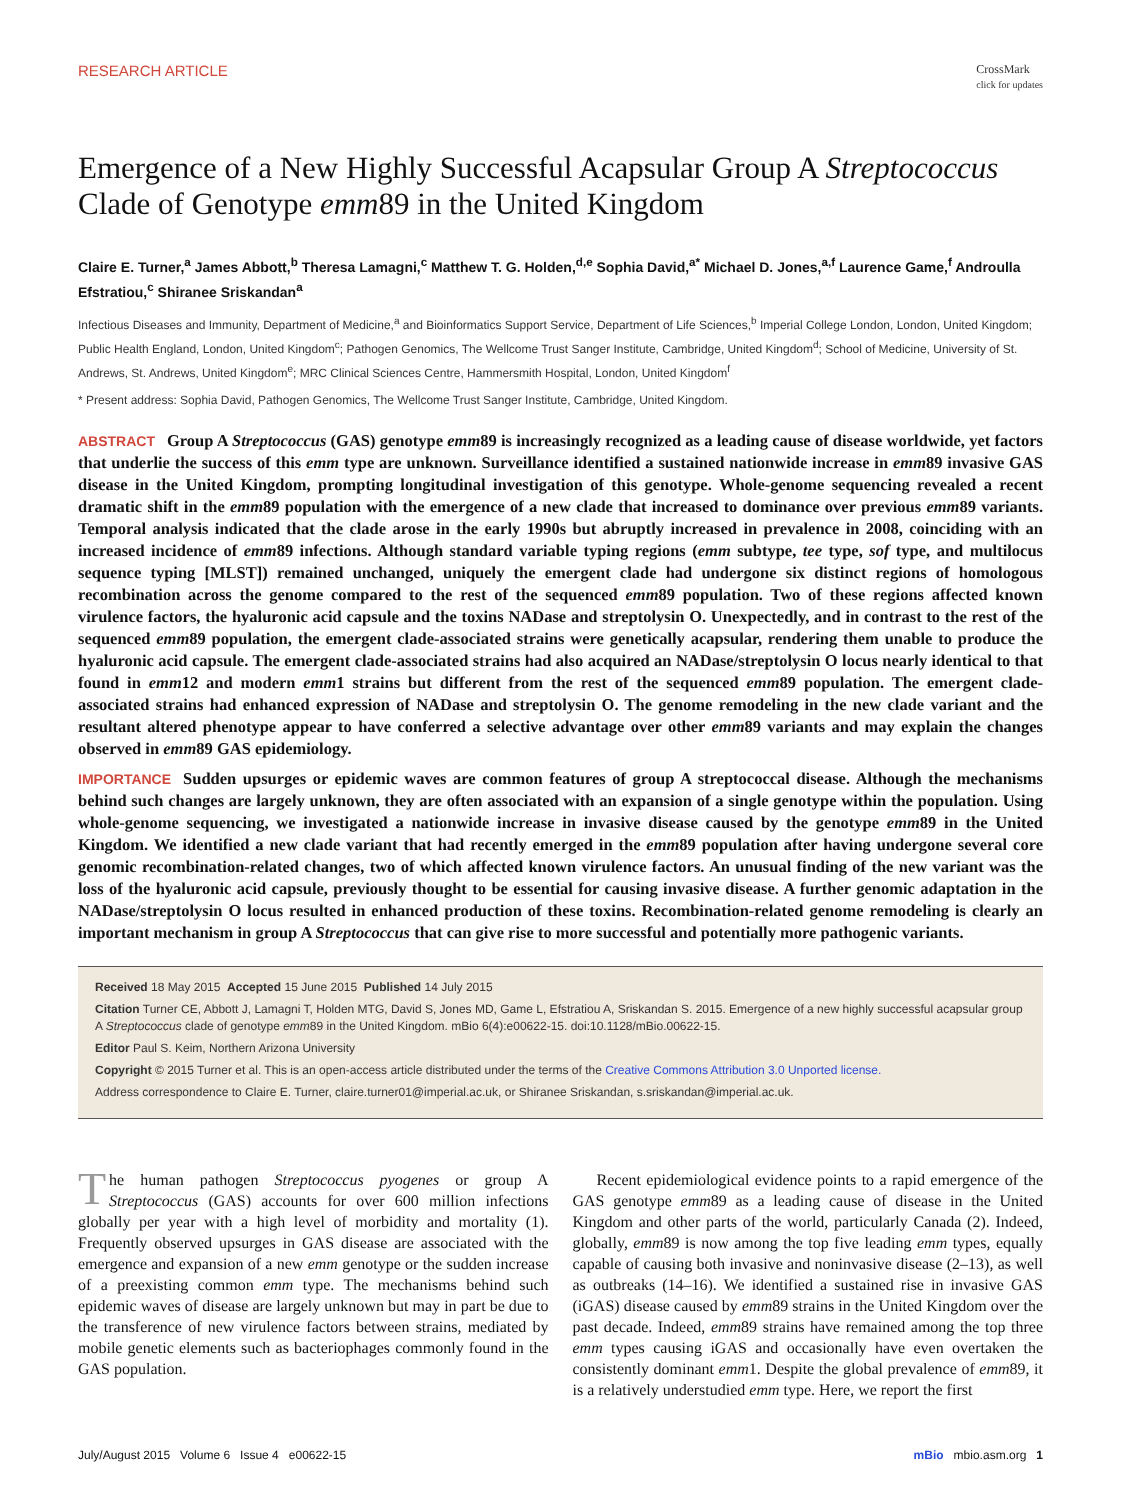RESEARCH ARTICLE CrossMark
click for updates
Emergence of a New Highly Successful Acapsular Group A Streptococcus Clade of Genotype emm89 in the United Kingdom
Claire E. Turner,<sup>a</sup> James Abbott,<sup>b</sup> Theresa Lamagni,<sup>c</sup> Matthew T. G. Holden,<sup>d,e</sup> Sophia David,<sup>a*</sup> Michael D. Jones,<sup>a,f</sup> Laurence Game,<sup>f</sup> Androulla Efstratiou,<sup>c</sup> Shiranee Sriskandan<sup>a</sup>
Infectious Diseases and Immunity, Department of Medicine,<sup>a</sup> and Bioinformatics Support Service, Department of Life Sciences,<sup>b</sup> Imperial College London, London, United Kingdom; Public Health England, London, United Kingdom<sup>c</sup>; Pathogen Genomics, The Wellcome Trust Sanger Institute, Cambridge, United Kingdom<sup>d</sup>; School of Medicine, University of St. Andrews, St. Andrews, United Kingdom<sup>e</sup>; MRC Clinical Sciences Centre, Hammersmith Hospital, London, United Kingdom<sup>f</sup>
* Present address: Sophia David, Pathogen Genomics, The Wellcome Trust Sanger Institute, Cambridge, United Kingdom.
ABSTRACT Group A Streptococcus (GAS) genotype emm89 is increasingly recognized as a leading cause of disease worldwide, yet factors that underlie the success of this emm type are unknown. Surveillance identified a sustained nationwide increase in emm89 invasive GAS disease in the United Kingdom, prompting longitudinal investigation of this genotype. Whole-genome sequencing revealed a recent dramatic shift in the emm89 population with the emergence of a new clade that increased to dominance over previous emm89 variants. Temporal analysis indicated that the clade arose in the early 1990s but abruptly increased in prevalence in 2008, coinciding with an increased incidence of emm89 infections. Although standard variable typing regions (emm subtype, tee type, sof type, and multilocus sequence typing [MLST]) remained unchanged, uniquely the emergent clade had undergone six distinct regions of homologous recombination across the genome compared to the rest of the sequenced emm89 population. Two of these regions affected known virulence factors, the hyaluronic acid capsule and the toxins NADase and streptolysin O. Unexpectedly, and in contrast to the rest of the sequenced emm89 population, the emergent clade-associated strains were genetically acapsular, rendering them unable to produce the hyaluronic acid capsule. The emergent clade-associated strains had also acquired an NADase/streptolysin O locus nearly identical to that found in emm12 and modern emm1 strains but different from the rest of the sequenced emm89 population. The emergent clade-associated strains had enhanced expression of NADase and streptolysin O. The genome remodeling in the new clade variant and the resultant altered phenotype appear to have conferred a selective advantage over other emm89 variants and may explain the changes observed in emm89 GAS epidemiology.
IMPORTANCE Sudden upsurges or epidemic waves are common features of group A streptococcal disease. Although the mechanisms behind such changes are largely unknown, they are often associated with an expansion of a single genotype within the population. Using whole-genome sequencing, we investigated a nationwide increase in invasive disease caused by the genotype emm89 in the United Kingdom. We identified a new clade variant that had recently emerged in the emm89 population after having undergone several core genomic recombination-related changes, two of which affected known virulence factors. An unusual finding of the new variant was the loss of the hyaluronic acid capsule, previously thought to be essential for causing invasive disease. A further genomic adaptation in the NADase/streptolysin O locus resulted in enhanced production of these toxins. Recombination-related genome remodeling is clearly an important mechanism in group A Streptococcus that can give rise to more successful and potentially more pathogenic variants.
Received 18 May 2015 Accepted 15 June 2015 Published 14 July 2015
Citation Turner CE, Abbott J, Lamagni T, Holden MTG, David S, Jones MD, Game L, Efstratiou A, Sriskandan S. 2015. Emergence of a new highly successful acapsular group A Streptococcus clade of genotype emm89 in the United Kingdom. mBio 6(4):e00622-15. doi:10.1128/mBio.00622-15.
Editor Paul S. Keim, Northern Arizona University
Copyright © 2015 Turner et al. This is an open-access article distributed under the terms of the Creative Commons Attribution 3.0 Unported license.
Address correspondence to Claire E. Turner, claire.turner01@imperial.ac.uk, or Shiranee Sriskandan, s.sriskandan@imperial.ac.uk.
The human pathogen Streptococcus pyogenes or group A Streptococcus (GAS) accounts for over 600 million infections globally per year with a high level of morbidity and mortality (1). Frequently observed upsurges in GAS disease are associated with the emergence and expansion of a new emm genotype or the sudden increase of a preexisting common emm type. The mechanisms behind such epidemic waves of disease are largely unknown but may in part be due to the transference of new virulence factors between strains, mediated by mobile genetic elements such as bacteriophages commonly found in the GAS population.
Recent epidemiological evidence points to a rapid emergence of the GAS genotype emm89 as a leading cause of disease in the United Kingdom and other parts of the world, particularly Canada (2). Indeed, globally, emm89 is now among the top five leading emm types, equally capable of causing both invasive and noninvasive disease (2–13), as well as outbreaks (14–16). We identified a sustained rise in invasive GAS (iGAS) disease caused by emm89 strains in the United Kingdom over the past decade. Indeed, emm89 strains have remained among the top three emm types causing iGAS and occasionally have even overtaken the consistently dominant emm1. Despite the global prevalence of emm89, it is a relatively understudied emm type. Here, we report the first
July/August 2015 Volume 6 Issue 4 e00622-15 mBio mbio.asm.org 1